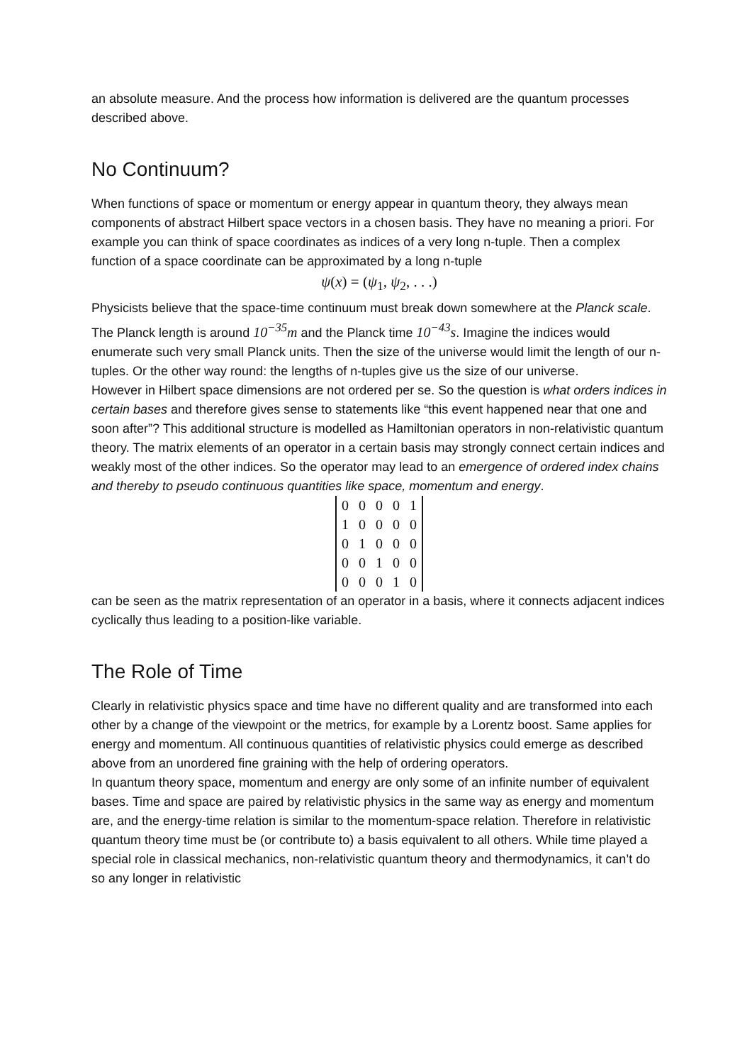an absolute measure. And the process how information is delivered are the quantum processes described above.
No Continuum?
When functions of space or momentum or energy appear in quantum theory, they always mean components of abstract Hilbert space vectors in a chosen basis. They have no meaning a priori. For example you can think of space coordinates as indices of a very long n-tuple. Then a complex function of a space coordinate can be approximated by a long n-tuple
ψ(x) = (ψ<sub>1</sub>, ψ<sub>2</sub>, . . .)
Physicists believe that the space-time continuum must break down somewhere at the Planck scale. The Planck length is around 10<sup>−35</sup>m and the Planck time 10<sup>−43</sup>s. Imagine the indices would enumerate such very small Planck units. Then the size of the universe would limit the length of our n-tuples. Or the other way round: the lengths of n-tuples give us the size of our universe.
However in Hilbert space dimensions are not ordered per se. So the question is what orders indices in certain bases and therefore gives sense to statements like “this event happened near that one and soon after”? This additional structure is modelled as Hamiltonian operators in non-relativistic quantum theory. The matrix elements of an operator in a certain basis may strongly connect certain indices and weakly most of the other indices. So the operator may lead to an emergence of ordered index chains and thereby to pseudo continuous quantities like space, momentum and energy.
| 0 | 0 | 0 | 0 | 1 |
| 1 | 0 | 0 | 0 | 0 |
| 0 | 1 | 0 | 0 | 0 |
| 0 | 0 | 1 | 0 | 0 |
| 0 | 0 | 0 | 1 | 0 |
can be seen as the matrix representation of an operator in a basis, where it connects adjacent indices cyclically thus leading to a position-like variable.
The Role of Time
Clearly in relativistic physics space and time have no different quality and are transformed into each other by a change of the viewpoint or the metrics, for example by a Lorentz boost. Same applies for energy and momentum. All continuous quantities of relativistic physics could emerge as described above from an unordered fine graining with the help of ordering operators.
In quantum theory space, momentum and energy are only some of an infinite number of equivalent bases. Time and space are paired by relativistic physics in the same way as energy and momentum are, and the energy-time relation is similar to the momentum-space relation. Therefore in relativistic quantum theory time must be (or contribute to) a basis equivalent to all others. While time played a special role in classical mechanics, non-relativistic quantum theory and thermodynamics, it can’t do so any longer in relativistic